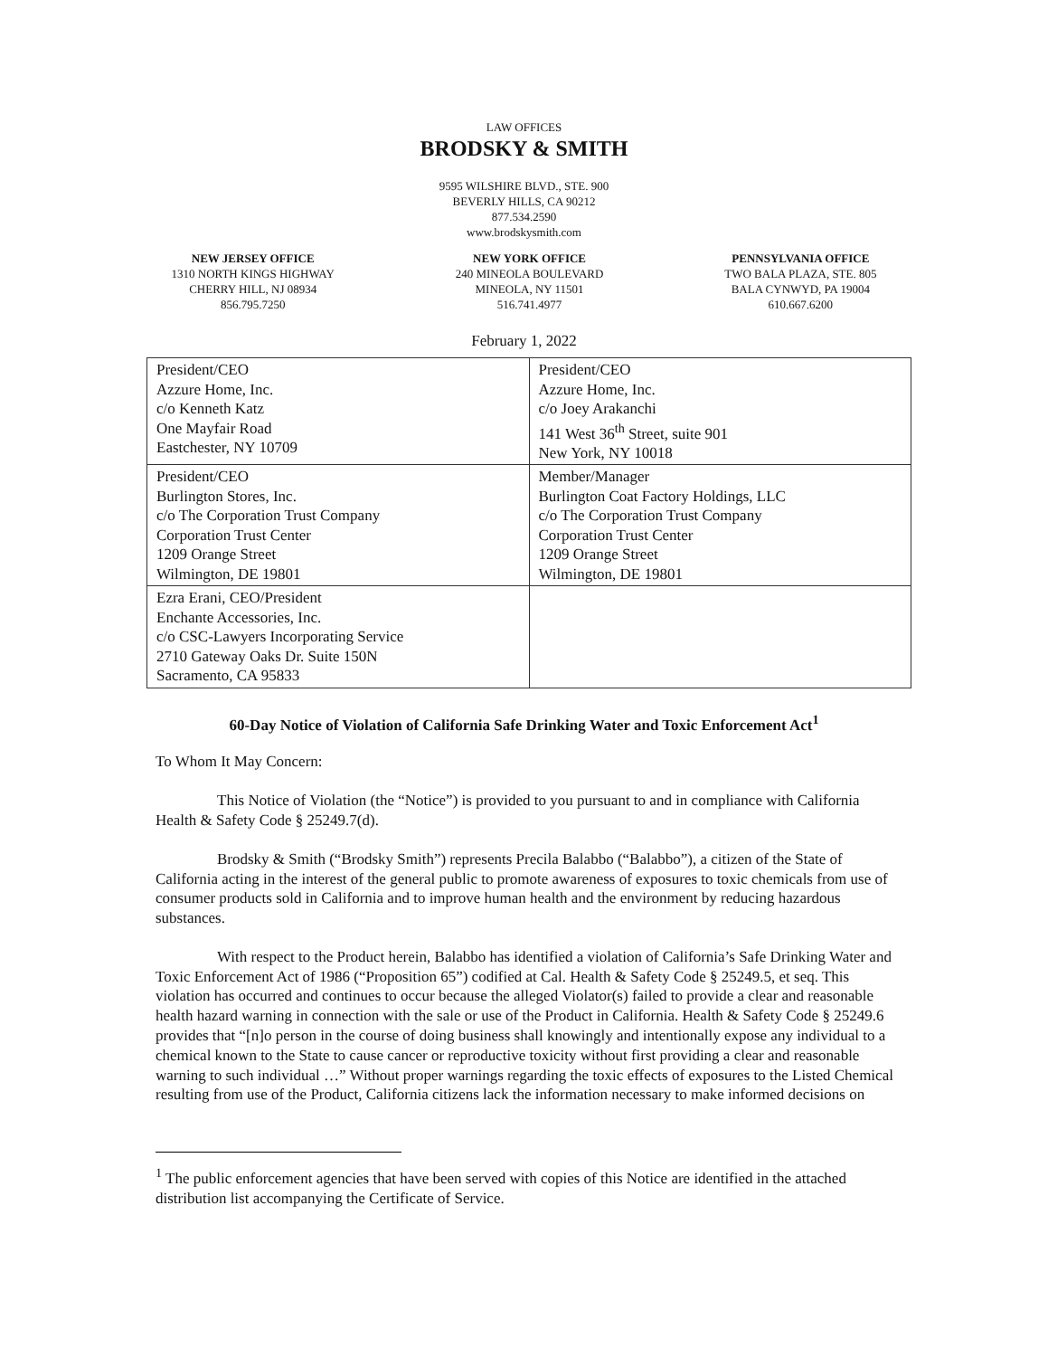LAW OFFICES
BRODSKY & SMITH
9595 WILSHIRE BLVD., STE. 900
BEVERLY HILLS, CA 90212
877.534.2590
www.brodskysmith.com
NEW JERSEY OFFICE
1310 NORTH KINGS HIGHWAY
CHERRY HILL, NJ 08934
856.795.7250
NEW YORK OFFICE
240 MINEOLA BOULEVARD
MINEOLA, NY 11501
516.741.4977
PENNSYLVANIA OFFICE
TWO BALA PLAZA, STE. 805
BALA CYNWYD, PA 19004
610.667.6200
February 1, 2022
| President/CEO Azzure Home, Inc. c/o Kenneth Katz One Mayfair Road Eastchester, NY 10709 | President/CEO Azzure Home, Inc. c/o Joey Arakanchi 141 West 36<sup>th</sup> Street, suite 901 New York, NY 10018 |
| President/CEO Burlington Stores, Inc. c/o The Corporation Trust Company Corporation Trust Center 1209 Orange Street Wilmington, DE 19801 | Member/Manager Burlington Coat Factory Holdings, LLC c/o The Corporation Trust Company Corporation Trust Center 1209 Orange Street Wilmington, DE 19801 |
| Ezra Erani, CEO/President Enchante Accessories, Inc. c/o CSC-Lawyers Incorporating Service 2710 Gateway Oaks Dr. Suite 150N Sacramento, CA 95833 | |
60-Day Notice of Violation of California Safe Drinking Water and Toxic Enforcement Act<sup>1</sup>
To Whom It May Concern:
This Notice of Violation (the “Notice”) is provided to you pursuant to and in compliance with California Health & Safety Code § 25249.7(d).
Brodsky & Smith (“Brodsky Smith”) represents Precila Balabbo (“Balabbo”), a citizen of the State of California acting in the interest of the general public to promote awareness of exposures to toxic chemicals from use of consumer products sold in California and to improve human health and the environment by reducing hazardous substances.
With respect to the Product herein, Balabbo has identified a violation of California’s Safe Drinking Water and Toxic Enforcement Act of 1986 (“Proposition 65”) codified at Cal. Health & Safety Code § 25249.5, et seq. This violation has occurred and continues to occur because the alleged Violator(s) failed to provide a clear and reasonable health hazard warning in connection with the sale or use of the Product in California. Health & Safety Code § 25249.6 provides that “[n]o person in the course of doing business shall knowingly and intentionally expose any individual to a chemical known to the State to cause cancer or reproductive toxicity without first providing a clear and reasonable warning to such individual …” Without proper warnings regarding the toxic effects of exposures to the Listed Chemical resulting from use of the Product, California citizens lack the information necessary to make informed decisions on
<sup>1</sup> The public enforcement agencies that have been served with copies of this Notice are identified in the attached distribution list accompanying the Certificate of Service.